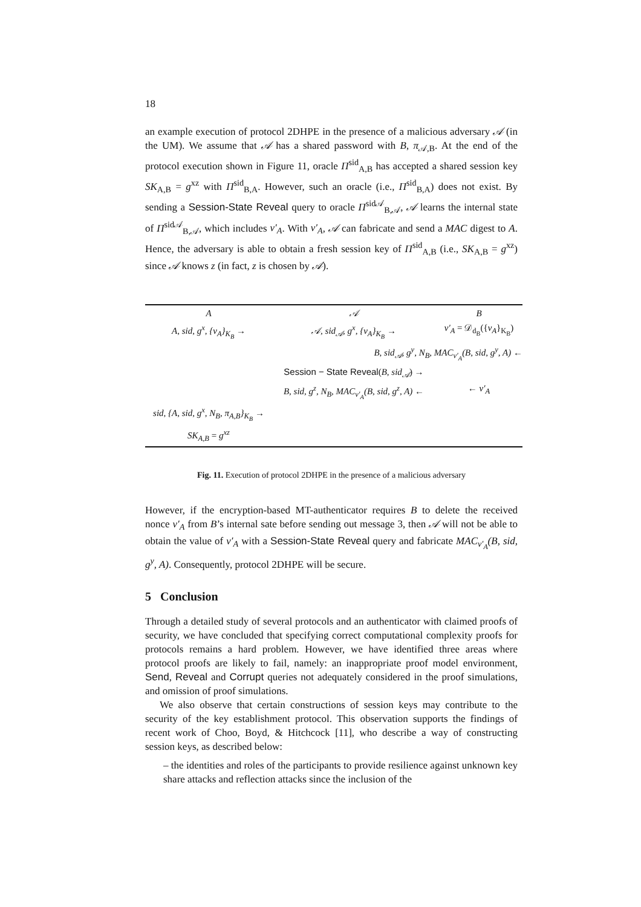18
an example execution of protocol 2DHPE in the presence of a malicious adversary 𝒜 (in the UM). We assume that 𝒜 has a shared password with B, π<sub>𝒜,B</sub>. At the end of the protocol execution shown in Figure 11, oracle Π<sup>sid</sup><sub>A,B</sub> has accepted a shared session key SK<sub>A,B</sub> = g<sup>xz</sup> with Π<sup>sid</sup><sub>B,A</sub>. However, such an oracle (i.e., Π<sup>sid</sup><sub>B,A</sub>) does not exist. By sending a Session-State Reveal query to oracle Π<sup>sid𝒜</sup><sub>B,𝒜</sub>, 𝒜 learns the internal state of Π<sup>sid𝒜</sup><sub>B,𝒜</sub>, which includes v′<sub>A</sub>. With v′<sub>A</sub>, 𝒜 can fabricate and send a MAC digest to A. Hence, the adversary is able to obtain a fresh session key of Π<sup>sid</sup><sub>A,B</sub> (i.e., SK<sub>A,B</sub> = g<sup>xz</sup>) since 𝒜 knows z (in fact, z is chosen by 𝒜).
A 𝒜 B
A, sid, g<sup>x</sup>, {v<sub>A</sub>}<sub>K<sub>B</sub></sub> → 𝒜, sid<sub>𝒜</sub>, g<sup>x</sup>, {v<sub>A</sub>}<sub>K<sub>B</sub></sub> → v′<sub>A</sub> = 𝒟<sub>d<sub>B</sub></sub>({v<sub>A</sub>}<sub>K<sub>B</sub></sub>)
B, sid<sub>𝒜</sub>, g<sup>y</sup>, N<sub>B</sub>, MAC<sub>v′<sub>A</sub></sub>(B, sid, g<sup>y</sup>, A) ←
Session − State Reveal(B, sid<sub>𝒜</sub>) →
B, sid, g<sup>z</sup>, N<sub>B</sub>, MAC<sub>v′<sub>A</sub></sub>(B, sid, g<sup>z</sup>, A) ←
← v′<sub>A</sub>
sid, {A, sid, g<sup>x</sup>, N<sub>B</sub>, π<sub>A,B</sub>}<sub>K<sub>B</sub></sub> →
SK<sub>A,B</sub> = g<sup>xz</sup>
Fig. 11. Execution of protocol 2DHPE in the presence of a malicious adversary
However, if the encryption-based MT-authenticator requires B to delete the received nonce v′<sub>A</sub> from B’s internal sate before sending out message 3, then 𝒜 will not be able to obtain the value of v′<sub>A</sub> with a Session-State Reveal query and fabricate MAC<sub>v′<sub>A</sub></sub>(B, sid, g<sup>y</sup>, A). Consequently, protocol 2DHPE will be secure.
5 Conclusion
Through a detailed study of several protocols and an authenticator with claimed proofs of security, we have concluded that specifying correct computational complexity proofs for protocols remains a hard problem. However, we have identified three areas where protocol proofs are likely to fail, namely: an inappropriate proof model environment, Send, Reveal and Corrupt queries not adequately considered in the proof simulations, and omission of proof simulations.
We also observe that certain constructions of session keys may contribute to the security of the key establishment protocol. This observation supports the findings of recent work of Choo, Boyd, & Hitchcock [11], who describe a way of constructing session keys, as described below:
– the identities and roles of the participants to provide resilience against unknown key share attacks and reflection attacks since the inclusion of the